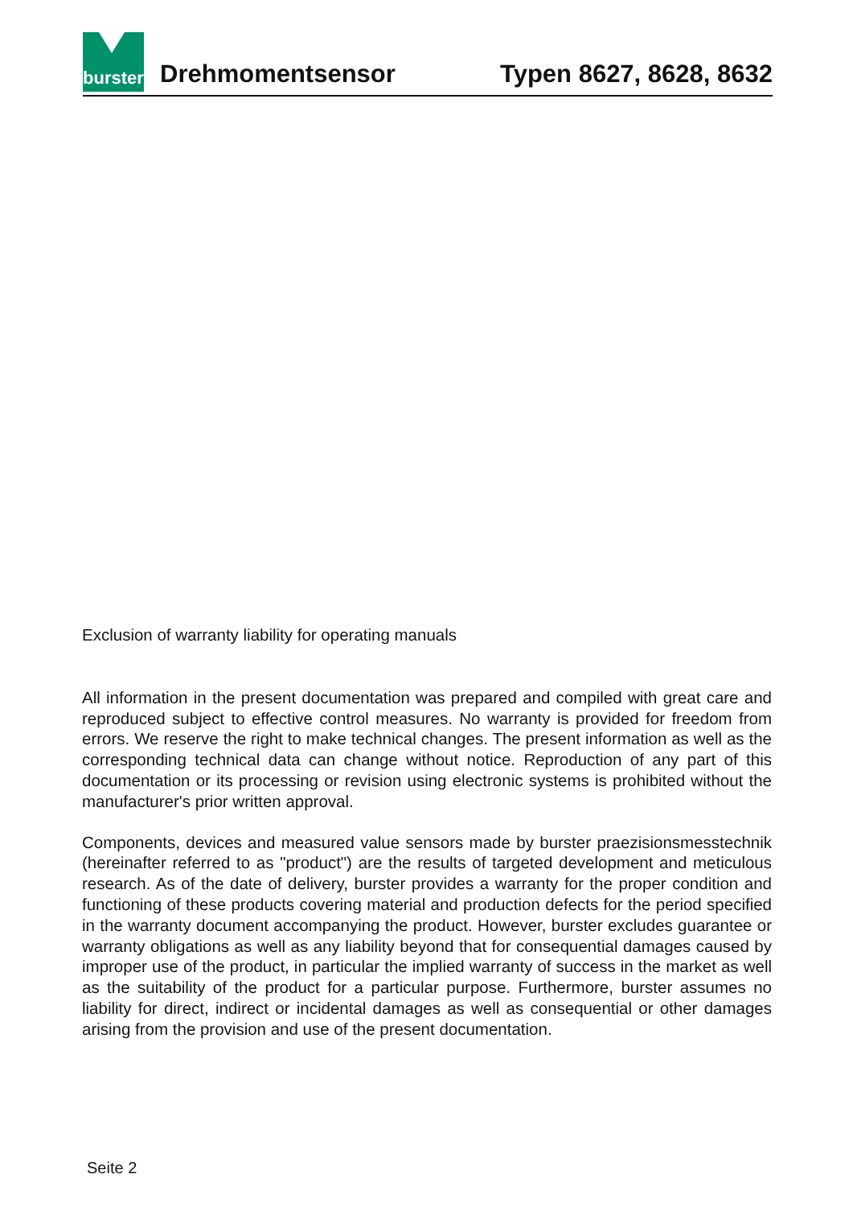burster
Drehmomentsensor
Typen 8627, 8628, 8632
Exclusion of warranty liability for operating manuals
All information in the present documentation was prepared and compiled with great care and reproduced subject to effective control measures. No warranty is provided for freedom from errors. We reserve the right to make technical changes. The present information as well as the corresponding technical data can change without notice. Reproduction of any part of this documentation or its processing or revision using electronic systems is prohibited without the manufacturer's prior written approval.
Components, devices and measured value sensors made by burster praezisionsmesstechnik (hereinafter referred to as "product") are the results of targeted development and meticulous research. As of the date of delivery, burster provides a warranty for the proper condition and functioning of these products covering material and production defects for the period specified in the warranty document accompanying the product. However, burster excludes guarantee or warranty obligations as well as any liability beyond that for consequential damages caused by improper use of the product, in particular the implied warranty of success in the market as well as the suitability of the product for a particular purpose. Furthermore, burster assumes no liability for direct, indirect or incidental damages as well as consequential or other damages arising from the provision and use of the present documentation.
Seite 2